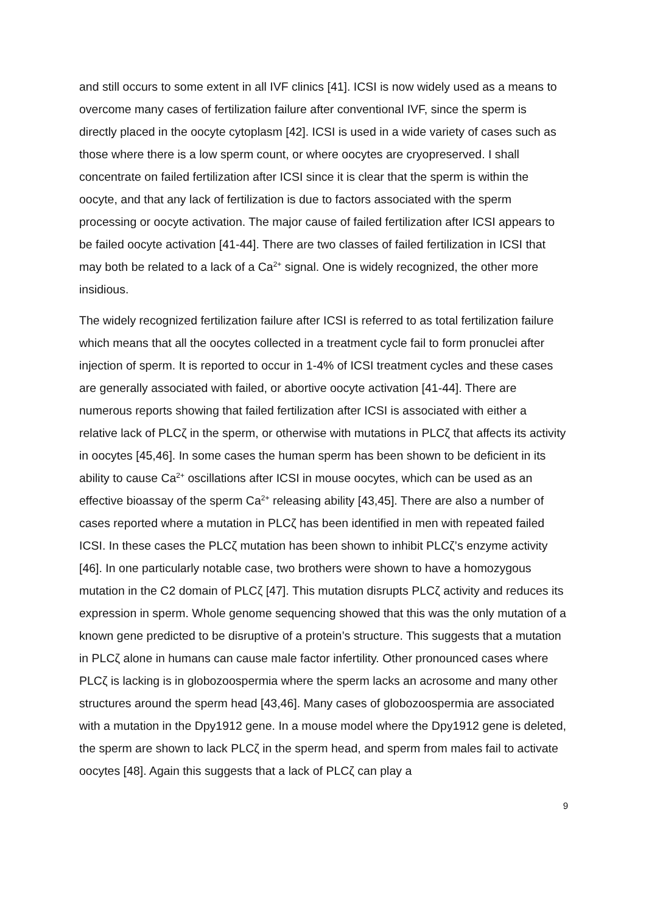and still occurs to some extent in all IVF clinics [41]. ICSI is now widely used as a means to overcome many cases of fertilization failure after conventional IVF, since the sperm is directly placed in the oocyte cytoplasm [42]. ICSI is used in a wide variety of cases such as those where there is a low sperm count, or where oocytes are cryopreserved. I shall concentrate on failed fertilization after ICSI since it is clear that the sperm is within the oocyte, and that any lack of fertilization is due to factors associated with the sperm processing or oocyte activation. The major cause of failed fertilization after ICSI appears to be failed oocyte activation [41-44]. There are two classes of failed fertilization in ICSI that may both be related to a lack of a Ca<sup>2+</sup> signal. One is widely recognized, the other more insidious.
The widely recognized fertilization failure after ICSI is referred to as total fertilization failure which means that all the oocytes collected in a treatment cycle fail to form pronuclei after injection of sperm. It is reported to occur in 1-4% of ICSI treatment cycles and these cases are generally associated with failed, or abortive oocyte activation [41-44]. There are numerous reports showing that failed fertilization after ICSI is associated with either a relative lack of PLCζ in the sperm, or otherwise with mutations in PLCζ that affects its activity in oocytes [45,46]. In some cases the human sperm has been shown to be deficient in its ability to cause Ca<sup>2+</sup> oscillations after ICSI in mouse oocytes, which can be used as an effective bioassay of the sperm Ca<sup>2+</sup> releasing ability [43,45]. There are also a number of cases reported where a mutation in PLCζ has been identified in men with repeated failed ICSI. In these cases the PLCζ mutation has been shown to inhibit PLCζ’s enzyme activity [46]. In one particularly notable case, two brothers were shown to have a homozygous mutation in the C2 domain of PLCζ [47]. This mutation disrupts PLCζ activity and reduces its expression in sperm. Whole genome sequencing showed that this was the only mutation of a known gene predicted to be disruptive of a protein’s structure. This suggests that a mutation in PLCζ alone in humans can cause male factor infertility. Other pronounced cases where PLCζ is lacking is in globozoospermia where the sperm lacks an acrosome and many other structures around the sperm head [43,46]. Many cases of globozoospermia are associated with a mutation in the Dpy1912 gene. In a mouse model where the Dpy1912 gene is deleted, the sperm are shown to lack PLCζ in the sperm head, and sperm from males fail to activate oocytes [48]. Again this suggests that a lack of PLCζ can play a
9